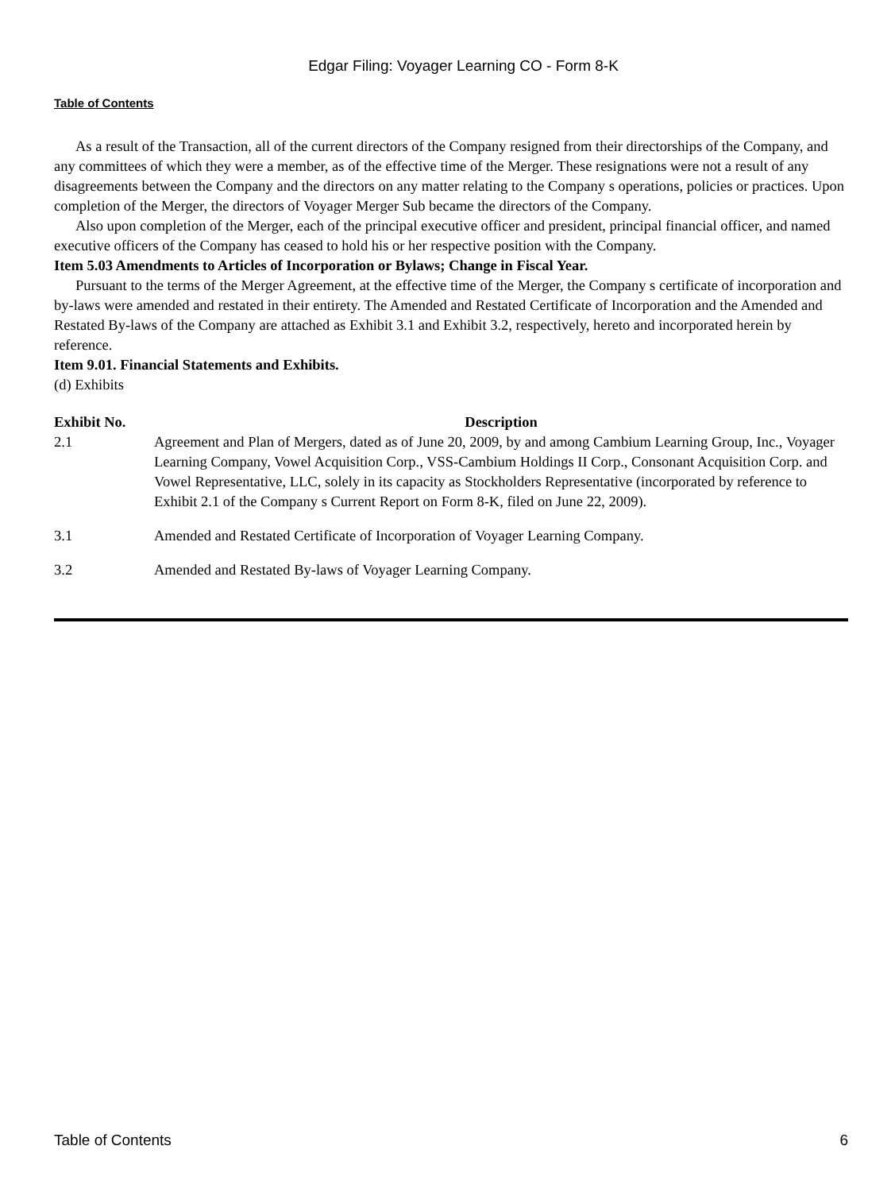Edgar Filing: Voyager Learning CO - Form 8-K
Table of Contents
As a result of the Transaction, all of the current directors of the Company resigned from their directorships of the Company, and any committees of which they were a member, as of the effective time of the Merger. These resignations were not a result of any disagreements between the Company and the directors on any matter relating to the Company s operations, policies or practices. Upon completion of the Merger, the directors of Voyager Merger Sub became the directors of the Company.
Also upon completion of the Merger, each of the principal executive officer and president, principal financial officer, and named executive officers of the Company has ceased to hold his or her respective position with the Company.
Item 5.03 Amendments to Articles of Incorporation or Bylaws; Change in Fiscal Year.
Pursuant to the terms of the Merger Agreement, at the effective time of the Merger, the Company s certificate of incorporation and by-laws were amended and restated in their entirety. The Amended and Restated Certificate of Incorporation and the Amended and Restated By-laws of the Company are attached as Exhibit 3.1 and Exhibit 3.2, respectively, hereto and incorporated herein by reference.
Item 9.01. Financial Statements and Exhibits.
(d) Exhibits
| Exhibit No. | Description |
| --- | --- |
| 2.1 | Agreement and Plan of Mergers, dated as of June 20, 2009, by and among Cambium Learning Group, Inc., Voyager Learning Company, Vowel Acquisition Corp., VSS-Cambium Holdings II Corp., Consonant Acquisition Corp. and Vowel Representative, LLC, solely in its capacity as Stockholders Representative (incorporated by reference to Exhibit 2.1 of the Company s Current Report on Form 8-K, filed on June 22, 2009). |
| 3.1 | Amended and Restated Certificate of Incorporation of Voyager Learning Company. |
| 3.2 | Amended and Restated By-laws of Voyager Learning Company. |
Table of Contents 6